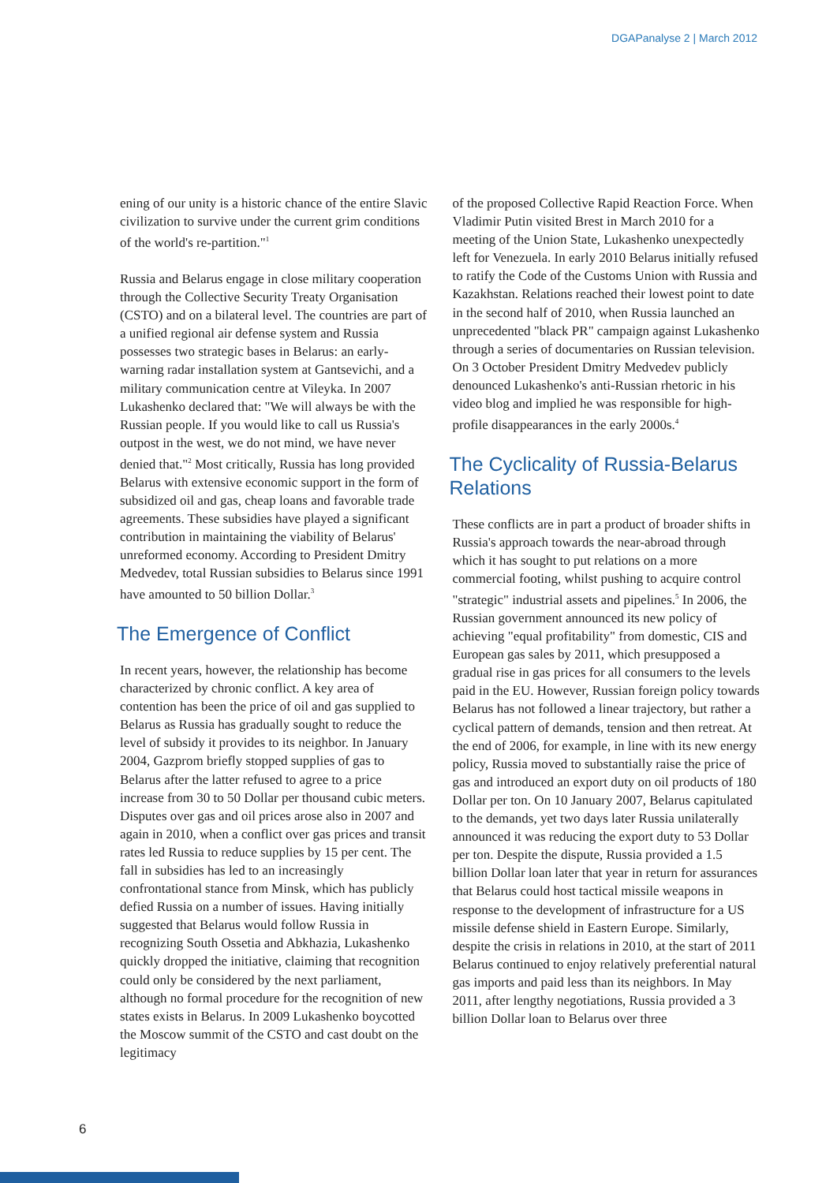DGAPanalyse 2 | March 2012
ening of our unity is a historic chance of the entire Slavic civilization to survive under the current grim conditions of the world's re-partition."<sup>1</sup>
Russia and Belarus engage in close military cooperation through the Collective Security Treaty Organisation (CSTO) and on a bilateral level. The countries are part of a unified regional air defense system and Russia possesses two strategic bases in Belarus: an early-warning radar installation system at Gantsevichi, and a military communication centre at Vileyka. In 2007 Lukashenko declared that: "We will always be with the Russian people. If you would like to call us Russia's outpost in the west, we do not mind, we have never denied that."<sup>2</sup> Most critically, Russia has long provided Belarus with extensive economic support in the form of subsidized oil and gas, cheap loans and favorable trade agreements. These subsidies have played a significant contribution in maintaining the viability of Belarus' unreformed economy. According to President Dmitry Medvedev, total Russian subsidies to Belarus since 1991 have amounted to 50 billion Dollar.<sup>3</sup>
The Emergence of Conflict
In recent years, however, the relationship has become characterized by chronic conflict. A key area of contention has been the price of oil and gas supplied to Belarus as Russia has gradually sought to reduce the level of subsidy it provides to its neighbor. In January 2004, Gazprom briefly stopped supplies of gas to Belarus after the latter refused to agree to a price increase from 30 to 50 Dollar per thousand cubic meters. Disputes over gas and oil prices arose also in 2007 and again in 2010, when a conflict over gas prices and transit rates led Russia to reduce supplies by 15 per cent. The fall in subsidies has led to an increasingly confrontational stance from Minsk, which has publicly defied Russia on a number of issues. Having initially suggested that Belarus would follow Russia in recognizing South Ossetia and Abkhazia, Lukashenko quickly dropped the initiative, claiming that recognition could only be considered by the next parliament, although no formal procedure for the recognition of new states exists in Belarus. In 2009 Lukashenko boycotted the Moscow summit of the CSTO and cast doubt on the legitimacy
of the proposed Collective Rapid Reaction Force. When Vladimir Putin visited Brest in March 2010 for a meeting of the Union State, Lukashenko unexpectedly left for Venezuela. In early 2010 Belarus initially refused to ratify the Code of the Customs Union with Russia and Kazakhstan. Relations reached their lowest point to date in the second half of 2010, when Russia launched an unprecedented "black PR" campaign against Lukashenko through a series of documentaries on Russian television. On 3 October President Dmitry Medvedev publicly denounced Lukashenko's anti-Russian rhetoric in his video blog and implied he was responsible for high-profile disappearances in the early 2000s.<sup>4</sup>
The Cyclicality of Russia-Belarus Relations
These conflicts are in part a product of broader shifts in Russia's approach towards the near-abroad through which it has sought to put relations on a more commercial footing, whilst pushing to acquire control "strategic" industrial assets and pipelines.<sup>5</sup> In 2006, the Russian government announced its new policy of achieving "equal profitability" from domestic, CIS and European gas sales by 2011, which presupposed a gradual rise in gas prices for all consumers to the levels paid in the EU. However, Russian foreign policy towards Belarus has not followed a linear trajectory, but rather a cyclical pattern of demands, tension and then retreat. At the end of 2006, for example, in line with its new energy policy, Russia moved to substantially raise the price of gas and introduced an export duty on oil products of 180 Dollar per ton. On 10 January 2007, Belarus capitulated to the demands, yet two days later Russia unilaterally announced it was reducing the export duty to 53 Dollar per ton. Despite the dispute, Russia provided a 1.5 billion Dollar loan later that year in return for assurances that Belarus could host tactical missile weapons in response to the development of infrastructure for a US missile defense shield in Eastern Europe. Similarly, despite the crisis in relations in 2010, at the start of 2011 Belarus continued to enjoy relatively preferential natural gas imports and paid less than its neighbors. In May 2011, after lengthy negotiations, Russia provided a 3 billion Dollar loan to Belarus over three
6